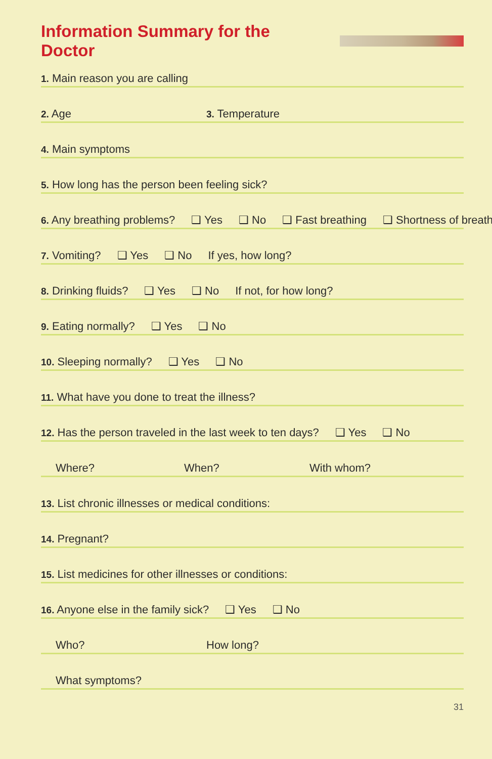Information Summary for the Doctor
1. Main reason you are calling
2. Age 3. Temperature
4. Main symptoms
5. How long has the person been feeling sick?
6. Any breathing problems? ❑ Yes ❑ No ❑ Fast breathing ❑ Shortness of breath
7. Vomiting? ❑ Yes ❑ No If yes, how long?
8. Drinking fluids? ❑ Yes ❑ No If not, for how long?
9. Eating normally? ❑ Yes ❑ No
10. Sleeping normally? ❑ Yes ❑ No
11. What have you done to treat the illness?
12. Has the person traveled in the last week to ten days? ❑ Yes ❑ No
Where? When? With whom?
13. List chronic illnesses or medical conditions:
14. Pregnant?
15. List medicines for other illnesses or conditions:
16. Anyone else in the family sick? ❑ Yes ❑ No
Who? How long?
What symptoms?
31